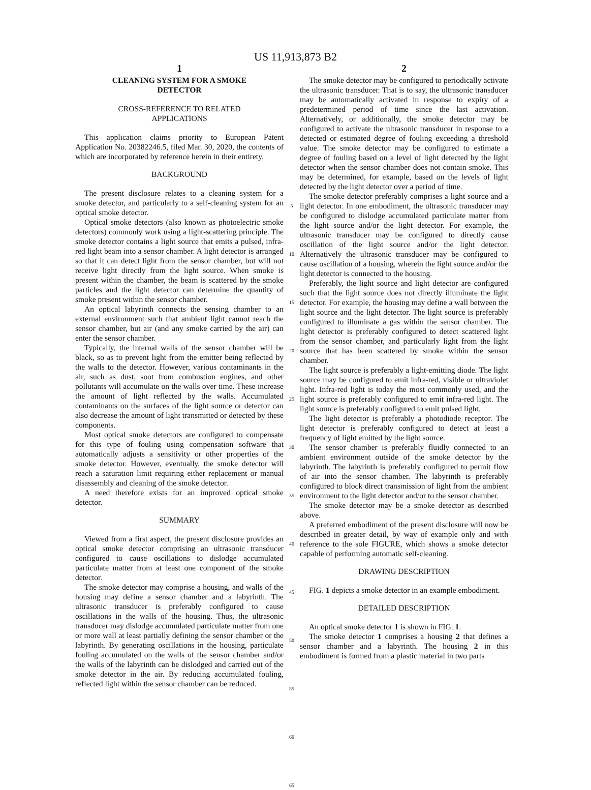US 11,913,873 B2
1
CLEANING SYSTEM FOR A SMOKE
DETECTOR
CROSS-REFERENCE TO RELATED
APPLICATIONS
This application claims priority to European Patent Application No. 20382246.5, filed Mar. 30, 2020, the contents of which are incorporated by reference herein in their entirety.
BACKGROUND
The present disclosure relates to a cleaning system for a smoke detector, and particularly to a self-cleaning system for an optical smoke detector.
Optical smoke detectors (also known as photoelectric smoke detectors) commonly work using a light-scattering principle. The smoke detector contains a light source that emits a pulsed, infra-red light beam into a sensor chamber. A light detector is arranged so that it can detect light from the sensor chamber, but will not receive light directly from the light source. When smoke is present within the chamber, the beam is scattered by the smoke particles and the light detector can determine the quantity of smoke present within the sensor chamber.
An optical labyrinth connects the sensing chamber to an external environment such that ambient light cannot reach the sensor chamber, but air (and any smoke carried by the air) can enter the sensor chamber.
Typically, the internal walls of the sensor chamber will be black, so as to prevent light from the emitter being reflected by the walls to the detector. However, various contaminants in the air, such as dust, soot from combustion engines, and other pollutants will accumulate on the walls over time. These increase the amount of light reflected by the walls. Accumulated contaminants on the surfaces of the light source or detector can also decrease the amount of light transmitted or detected by these components.
Most optical smoke detectors are configured to compensate for this type of fouling using compensation software that automatically adjusts a sensitivity or other properties of the smoke detector. However, eventually, the smoke detector will reach a saturation limit requiring either replacement or manual disassembly and cleaning of the smoke detector.
A need therefore exists for an improved optical smoke detector.
SUMMARY
Viewed from a first aspect, the present disclosure provides an optical smoke detector comprising an ultrasonic transducer configured to cause oscillations to dislodge accumulated particulate matter from at least one component of the smoke detector.
The smoke detector may comprise a housing, and walls of the housing may define a sensor chamber and a labyrinth. The ultrasonic transducer is preferably configured to cause oscillations in the walls of the housing. Thus, the ultrasonic transducer may dislodge accumulated particulate matter from one or more wall at least partially defining the sensor chamber or the labyrinth. By generating oscillations in the housing, particulate fouling accumulated on the walls of the sensor chamber and/or the walls of the labyrinth can be dislodged and carried out of the smoke detector in the air. By reducing accumulated fouling, reflected light within the sensor chamber can be reduced.
5
10
15
20
25
30
35
40
45
50
55
60
65
2
The smoke detector may be configured to periodically activate the ultrasonic transducer. That is to say, the ultrasonic transducer may be automatically activated in response to expiry of a predetermined period of time since the last activation. Alternatively, or additionally, the smoke detector may be configured to activate the ultrasonic transducer in response to a detected or estimated degree of fouling exceeding a threshold value. The smoke detector may be configured to estimate a degree of fouling based on a level of light detected by the light detector when the sensor chamber does not contain smoke. This may be determined, for example, based on the levels of light detected by the light detector over a period of time.
The smoke detector preferably comprises a light source and a light detector. In one embodiment, the ultrasonic transducer may be configured to dislodge accumulated particulate matter from the light source and/or the light detector. For example, the ultrasonic transducer may be configured to directly cause oscillation of the light source and/or the light detector. Alternatively the ultrasonic transducer may be configured to cause oscillation of a housing, wherein the light source and/or the light detector is connected to the housing.
Preferably, the light source and light detector are configured such that the light source does not directly illuminate the light detector. For example, the housing may define a wall between the light source and the light detector. The light source is preferably configured to illuminate a gas within the sensor chamber. The light detector is preferably configured to detect scattered light from the sensor chamber, and particularly light from the light source that has been scattered by smoke within the sensor chamber.
The light source is preferably a light-emitting diode. The light source may be configured to emit infra-red, visible or ultraviolet light. Infra-red light is today the most commonly used, and the light source is preferably configured to emit infra-red light. The light source is preferably configured to emit pulsed light.
The light detector is preferably a photodiode receptor. The light detector is preferably configured to detect at least a frequency of light emitted by the light source.
The sensor chamber is preferably fluidly connected to an ambient environment outside of the smoke detector by the labyrinth. The labyrinth is preferably configured to permit flow of air into the sensor chamber. The labyrinth is preferably configured to block direct transmission of light from the ambient environment to the light detector and/or to the sensor chamber.
The smoke detector may be a smoke detector as described above.
A preferred embodiment of the present disclosure will now be described in greater detail, by way of example only and with reference to the sole FIGURE, which shows a smoke detector capable of performing automatic self-cleaning.
DRAWING DESCRIPTION
FIG. 1 depicts a smoke detector in an example embodiment.
DETAILED DESCRIPTION
An optical smoke detector 1 is shown in FIG. 1.
The smoke detector 1 comprises a housing 2 that defines a sensor chamber and a labyrinth. The housing 2 in this embodiment is formed from a plastic material in two parts